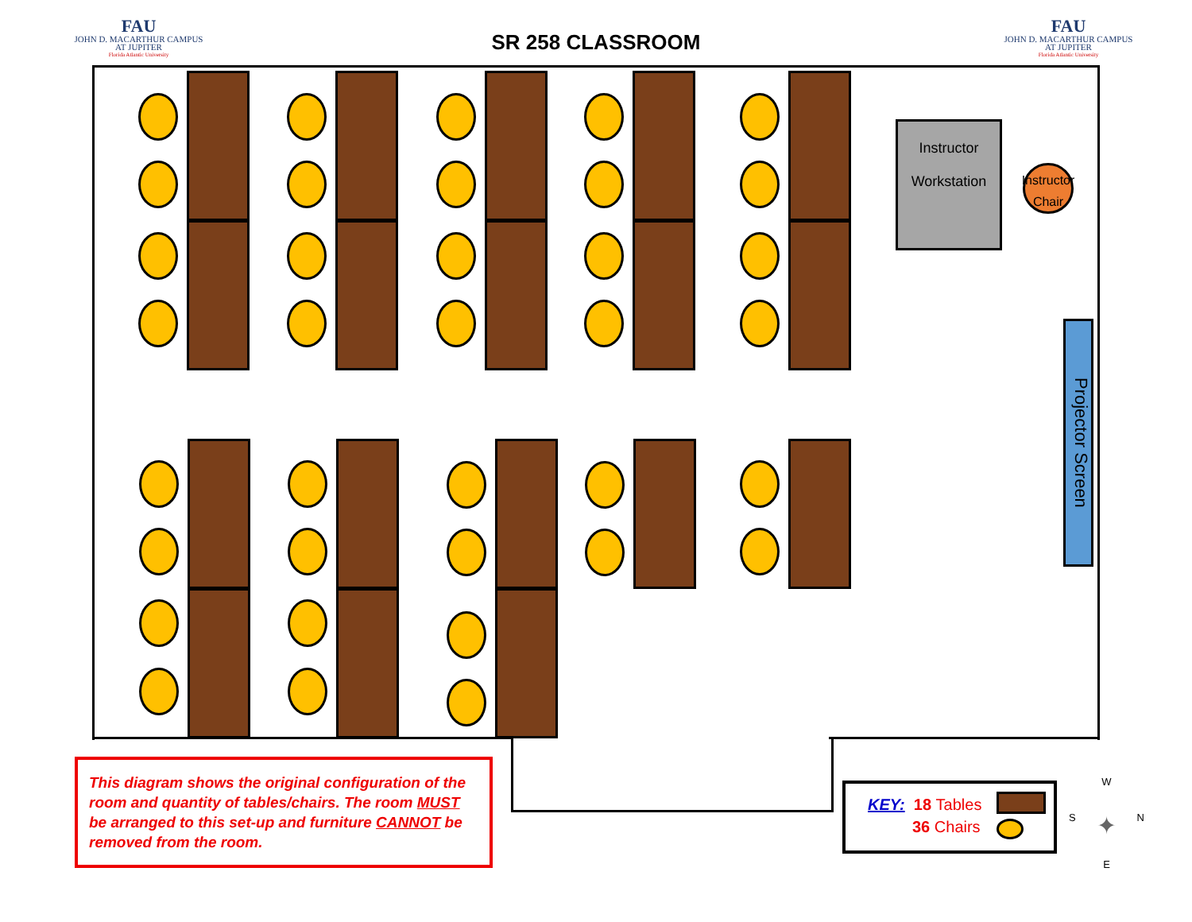FAU
JOHN D. MACARTHUR CAMPUS
AT JUPITER
Florida Atlantic University
SR 258 CLASSROOM
FAU
JOHN D. MACARTHUR CAMPUS
AT JUPITER
Florida Atlantic University
Instructor
Workstation
Instructor
Chair
Projector Screen
This diagram shows the original configuration of the room and quantity of tables/chairs. The room MUST be arranged to this set-up and furniture CANNOT be removed from the room.
KEY: 18 Tables
36 Chairs
W
S ✦ N
E